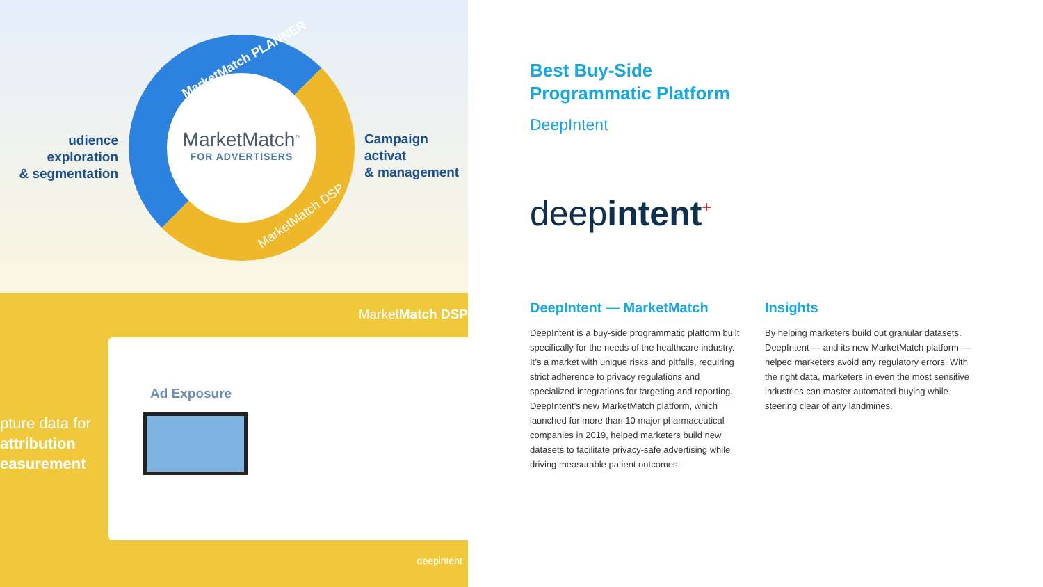udience exploration
& segmentation
MarketMatch<sup>™</sup>
FOR ADVERTISERS
MarketMatch PLANNER
MarketMatch DSP
Campaign activat
& management
MarketMatch DSP
pture data for
attribution
easurement
Ad Exposure
deepintent
Best Buy-Side Programmatic Platform
DeepIntent
deepintent<sup>+</sup>
DeepIntent — MarketMatch
DeepIntent is a buy-side programmatic platform built specifically for the needs of the healthcare industry. It’s a market with unique risks and pitfalls, requiring strict adherence to privacy regulations and specialized integrations for targeting and reporting. DeepIntent’s new MarketMatch platform, which launched for more than 10 major pharmaceutical companies in 2019, helped marketers build new datasets to facilitate privacy-safe advertising while driving measurable patient outcomes.
Insights
By helping marketers build out granular datasets, DeepIntent — and its new MarketMatch platform — helped marketers avoid any regulatory errors. With the right data, marketers in even the most sensitive industries can master automated buying while steering clear of any landmines.